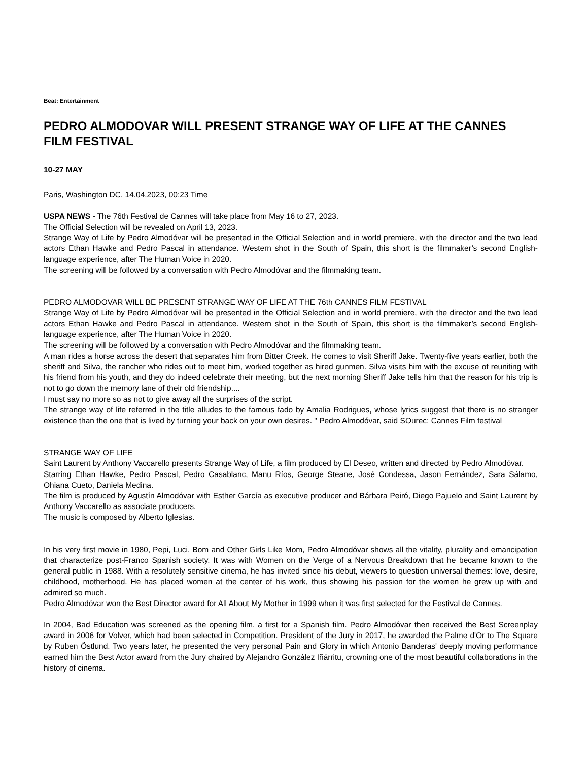Beat: Entertainment
PEDRO ALMODOVAR WILL PRESENT STRANGE WAY OF LIFE AT THE CANNES FILM FESTIVAL
10-27 MAY
Paris, Washington DC, 14.04.2023, 00:23 Time
USPA NEWS - The 76th Festival de Cannes will take place from May 16 to 27, 2023.
The Official Selection will be revealed on April 13, 2023.
Strange Way of Life by Pedro Almodóvar will be presented in the Official Selection and in world premiere, with the director and the two lead actors Ethan Hawke and Pedro Pascal in attendance. Western shot in the South of Spain, this short is the filmmaker’s second English-language experience, after The Human Voice in 2020.
The screening will be followed by a conversation with Pedro Almodóvar and the filmmaking team.
PEDRO ALMODOVAR WILL BE PRESENT STRANGE WAY OF LIFE AT THE 76th CANNES FILM FESTIVAL
Strange Way of Life by Pedro Almodóvar will be presented in the Official Selection and in world premiere, with the director and the two lead actors Ethan Hawke and Pedro Pascal in attendance. Western shot in the South of Spain, this short is the filmmaker’s second English-language experience, after The Human Voice in 2020.
The screening will be followed by a conversation with Pedro Almodóvar and the filmmaking team.
A man rides a horse across the desert that separates him from Bitter Creek. He comes to visit Sheriff Jake. Twenty-five years earlier, both the sheriff and Silva, the rancher who rides out to meet him, worked together as hired gunmen. Silva visits him with the excuse of reuniting with his friend from his youth, and they do indeed celebrate their meeting, but the next morning Sheriff Jake tells him that the reason for his trip is not to go down the memory lane of their old friendship....
I must say no more so as not to give away all the surprises of the script.
The strange way of life referred in the title alludes to the famous fado by Amalia Rodrigues, whose lyrics suggest that there is no stranger existence than the one that is lived by turning your back on your own desires. " Pedro Almodóvar, said SOurec: Cannes Film festival
STRANGE WAY OF LIFE
Saint Laurent by Anthony Vaccarello presents Strange Way of Life, a film produced by El Deseo, written and directed by Pedro Almodóvar.
Starring Ethan Hawke, Pedro Pascal, Pedro Casablanc, Manu Ríos, George Steane, José Condessa, Jason Fernández, Sara Sálamo, Ohiana Cueto, Daniela Medina.
The film is produced by Agustín Almodóvar with Esther García as executive producer and Bárbara Peiró, Diego Pajuelo and Saint Laurent by Anthony Vaccarello as associate producers.
The music is composed by Alberto Iglesias.
In his very first movie in 1980, Pepi, Luci, Bom and Other Girls Like Mom, Pedro Almodóvar shows all the vitality, plurality and emancipation that characterize post-Franco Spanish society. It was with Women on the Verge of a Nervous Breakdown that he became known to the general public in 1988. With a resolutely sensitive cinema, he has invited since his debut, viewers to question universal themes: love, desire, childhood, motherhood. He has placed women at the center of his work, thus showing his passion for the women he grew up with and admired so much.
Pedro Almodóvar won the Best Director award for All About My Mother in 1999 when it was first selected for the Festival de Cannes.
In 2004, Bad Education was screened as the opening film, a first for a Spanish film. Pedro Almodóvar then received the Best Screenplay award in 2006 for Volver, which had been selected in Competition. President of the Jury in 2017, he awarded the Palme d'Or to The Square by Ruben Östlund. Two years later, he presented the very personal Pain and Glory in which Antonio Banderas' deeply moving performance earned him the Best Actor award from the Jury chaired by Alejandro González Iñárritu, crowning one of the most beautiful collaborations in the history of cinema.